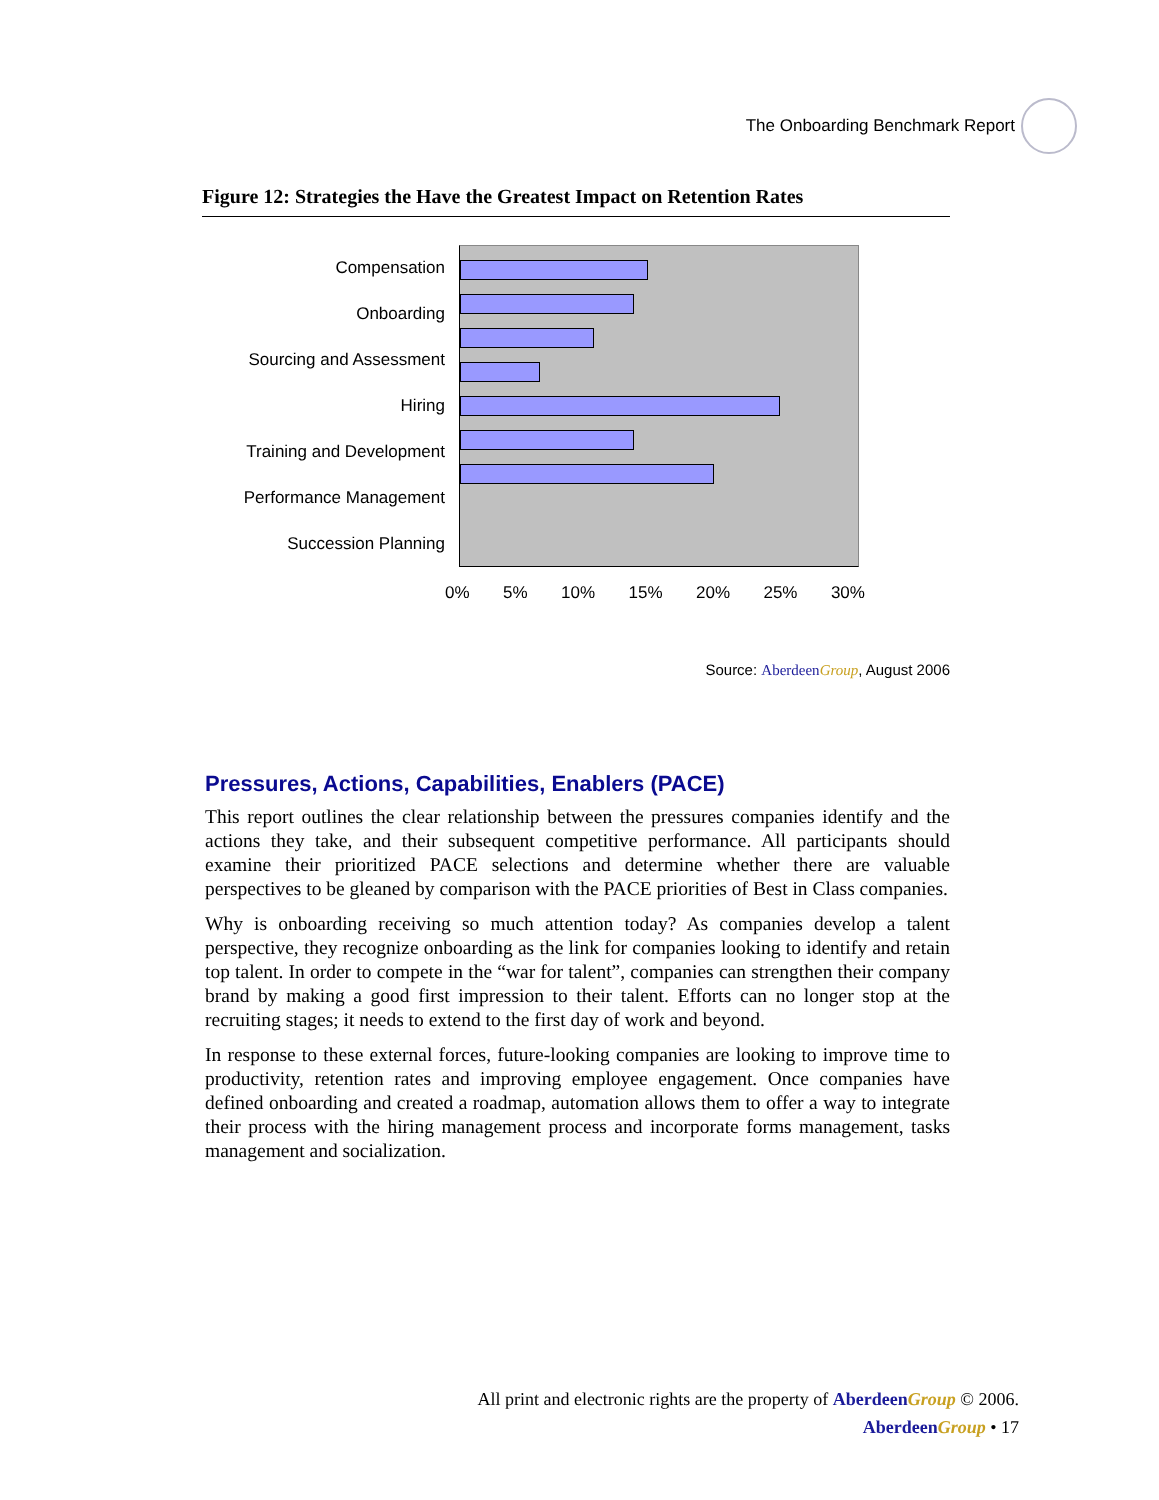The Onboarding Benchmark Report
Figure 12: Strategies the Have the Greatest Impact on Retention Rates
Compensation
Onboarding
Sourcing and Assessment
Hiring
Training and Development
Performance Management
Succession Planning
0% 5% 10% 15% 20% 25% 30%
Source: Aberdeen Group, August 2006
Pressures, Actions, Capabilities, Enablers (PACE)
This report outlines the clear relationship between the pressures companies identify and the actions they take, and their subsequent competitive performance. All participants should examine their prioritized PACE selections and determine whether there are valuable perspectives to be gleaned by comparison with the PACE priorities of Best in Class companies.
Why is onboarding receiving so much attention today? As companies develop a talent perspective, they recognize onboarding as the link for companies looking to identify and retain top talent. In order to compete in the “war for talent”, companies can strengthen their company brand by making a good first impression to their talent. Efforts can no longer stop at the recruiting stages; it needs to extend to the first day of work and beyond.
In response to these external forces, future-looking companies are looking to improve time to productivity, retention rates and improving employee engagement. Once companies have defined onboarding and created a roadmap, automation allows them to offer a way to integrate their process with the hiring management process and incorporate forms management, tasks management and socialization.
All print and electronic rights are the property of Aberdeen Group © 2006.
Aberdeen Group • 17